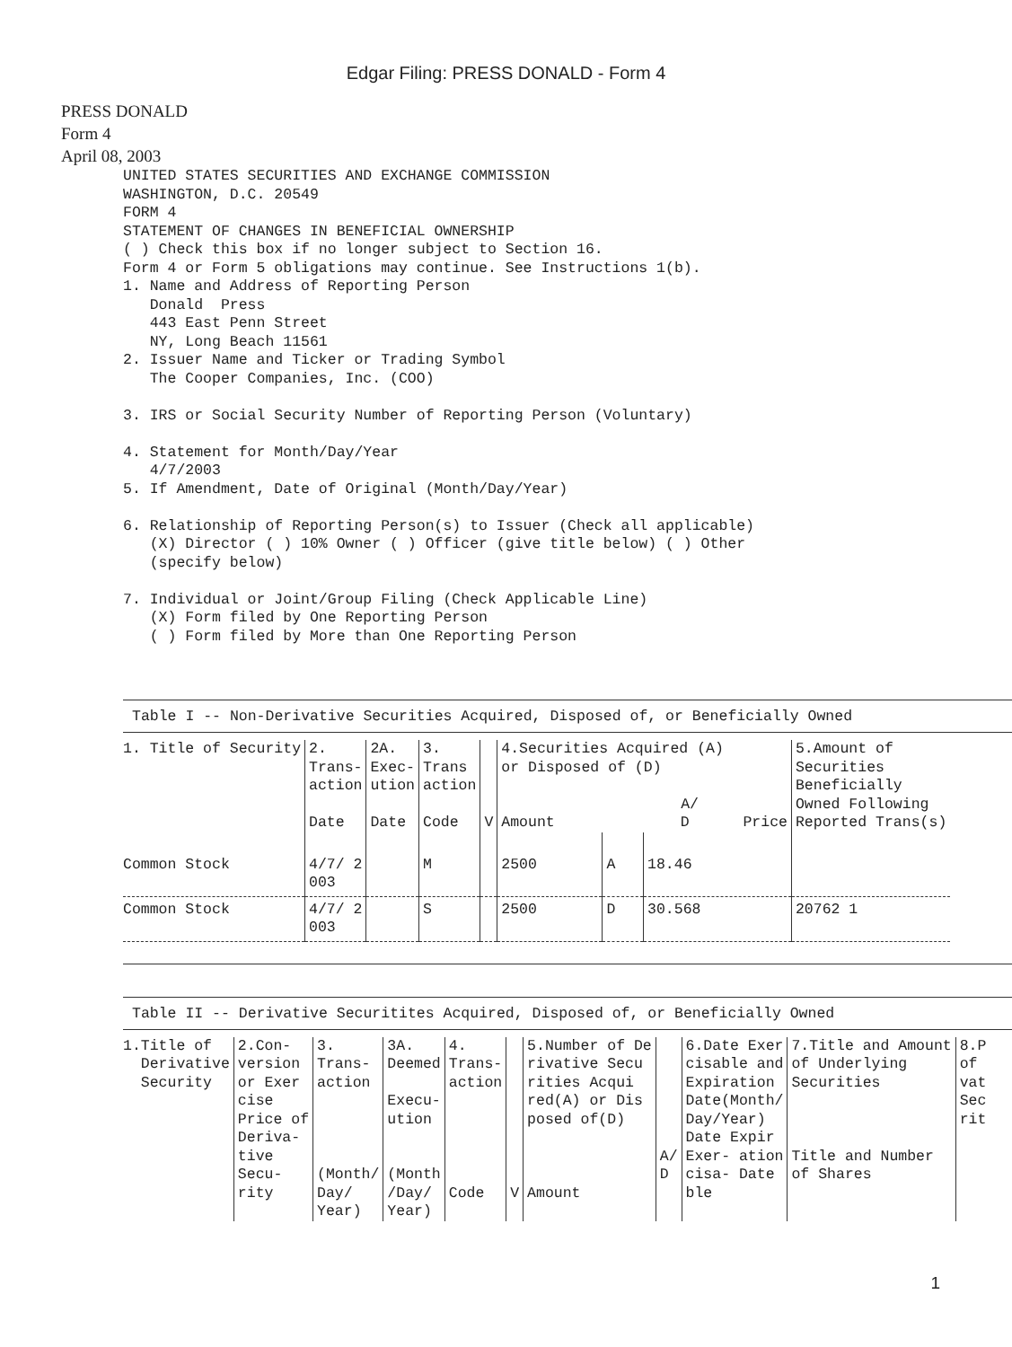Edgar Filing: PRESS DONALD - Form 4
PRESS DONALD
Form 4
April 08, 2003
UNITED STATES SECURITIES AND EXCHANGE COMMISSION
WASHINGTON, D.C. 20549
FORM 4
STATEMENT OF CHANGES IN BENEFICIAL OWNERSHIP
( ) Check this box if no longer subject to Section 16.
Form 4 or Form 5 obligations may continue. See Instructions 1(b).
1. Name and Address of Reporting Person
   Donald  Press
   443 East Penn Street
   NY, Long Beach 11561
2. Issuer Name and Ticker or Trading Symbol
   The Cooper Companies, Inc. (COO)

3. IRS or Social Security Number of Reporting Person (Voluntary)

4. Statement for Month/Day/Year
   4/7/2003
5. If Amendment, Date of Original (Month/Day/Year)

6. Relationship of Reporting Person(s) to Issuer (Check all applicable)
   (X) Director ( ) 10% Owner ( ) Officer (give title below) ( ) Other
   (specify below)

7. Individual or Joint/Group Filing (Check Applicable Line)
   (X) Form filed by One Reporting Person
   ( ) Form filed by More than One Reporting Person
Table I -- Non-Derivative Securities Acquired, Disposed of, or Beneficially Owned
| 1. Title of Security | 2. Trans- action Date | 2A. Exec- ution Date | 3. Trans action Code | V | 4.Securities Acquired (A) or Disposed of (D) A/ Amount D Price | | | 5.Amount of Securities Beneficially Owned Following Reported Trans(s) |
| --- | --- | --- | --- | --- | --- | --- | --- | --- |
| Common Stock | 4/7/ 2 003 | | M | | 2500 | A | 18.46 | |
| Common Stock | 4/7/ 2 003 | | S | | 2500 | D | 30.568 | 20762 1 |
Table II -- Derivative Securitites Acquired, Disposed of, or Beneficially Owned
| 1.Title of Derivative Security | 2.Con- version or Exer cise Price of Deriva- tive Secu- rity | 3. Trans- action (Month/ Day/ Year) | 3A. Deemed Execu- ution (Month /Day/ Year) | 4. Trans- action Code | V | 5.Number of De rivative Secu rities Acqui red(A) or Dis posed of(D) Amount | A/ D | 6.Date Exer cisable and Expiration Date(Month/ Day/Year) Date Expir Exer- ation cisa- Date ble | 7.Title and Amount of Underlying Securities Title and Number of Shares | 8.P of vat Sec rit |
| --- | --- | --- | --- | --- | --- | --- | --- | --- | --- | --- |
1